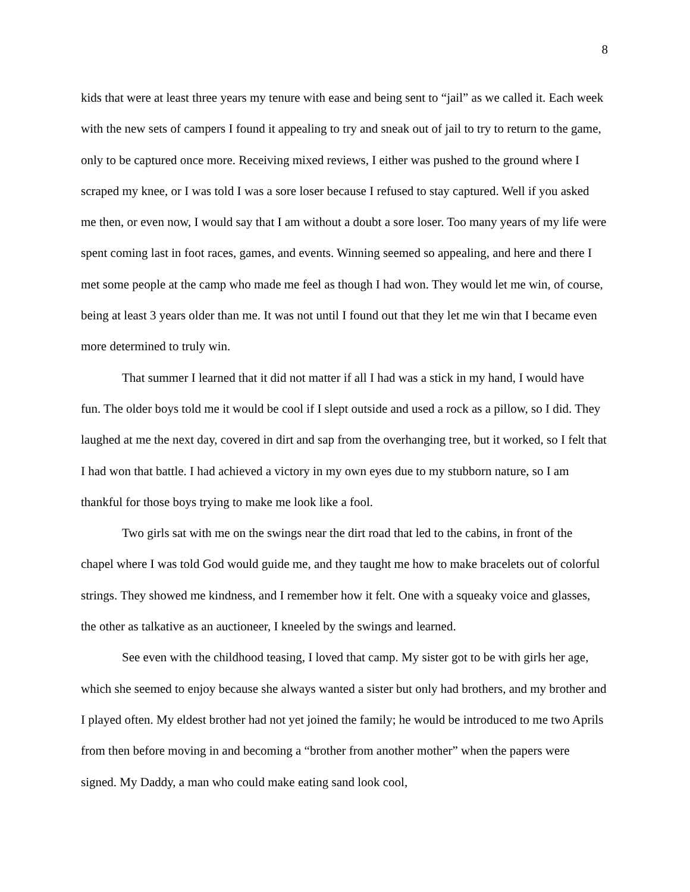8
kids that were at least three years my tenure with ease and being sent to “jail” as we called it. Each week with the new sets of campers I found it appealing to try and sneak out of jail to try to return to the game, only to be captured once more. Receiving mixed reviews, I either was pushed to the ground where I scraped my knee, or I was told I was a sore loser because I refused to stay captured. Well if you asked me then, or even now, I would say that I am without a doubt a sore loser. Too many years of my life were spent coming last in foot races, games, and events. Winning seemed so appealing, and here and there I met some people at the camp who made me feel as though I had won. They would let me win, of course, being at least 3 years older than me. It was not until I found out that they let me win that I became even more determined to truly win.
That summer I learned that it did not matter if all I had was a stick in my hand, I would have fun. The older boys told me it would be cool if I slept outside and used a rock as a pillow, so I did. They laughed at me the next day, covered in dirt and sap from the overhanging tree, but it worked, so I felt that I had won that battle. I had achieved a victory in my own eyes due to my stubborn nature, so I am thankful for those boys trying to make me look like a fool.
Two girls sat with me on the swings near the dirt road that led to the cabins, in front of the chapel where I was told God would guide me, and they taught me how to make bracelets out of colorful strings. They showed me kindness, and I remember how it felt. One with a squeaky voice and glasses, the other as talkative as an auctioneer, I kneeled by the swings and learned.
See even with the childhood teasing, I loved that camp. My sister got to be with girls her age, which she seemed to enjoy because she always wanted a sister but only had brothers, and my brother and I played often. My eldest brother had not yet joined the family; he would be introduced to me two Aprils from then before moving in and becoming a “brother from another mother” when the papers were signed. My Daddy, a man who could make eating sand look cool,